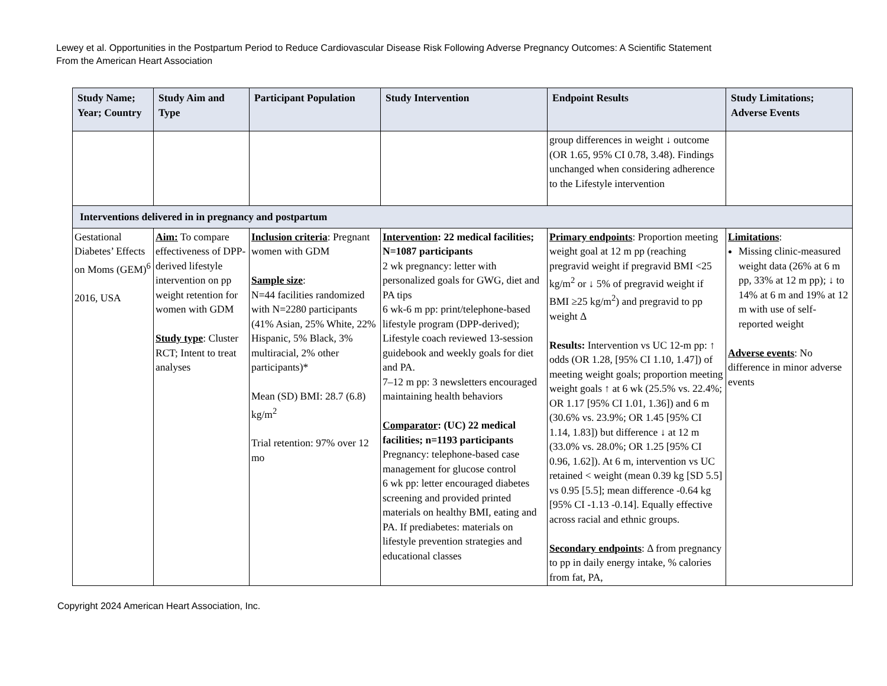Lewey et al. Opportunities in the Postpartum Period to Reduce Cardiovascular Disease Risk Following Adverse Pregnancy Outcomes: A Scientific Statement
From the American Heart Association
| Study Name; Year; Country | Study Aim and Type | Participant Population | Study Intervention | Endpoint Results | Study Limitations; Adverse Events |
| --- | --- | --- | --- | --- | --- |
| | | | | group differences in weight ↓ outcome (OR 1.65, 95% CI 0.78, 3.48). Findings unchanged when considering adherence to the Lifestyle intervention | |
| Interventions delivered in in pregnancy and postpartum | | | | | |
| Gestational Diabetes’ Effects on Moms (GEM)<sup>6</sup> 2016, USA | Aim: To compare effectiveness of DPP-derived lifestyle intervention on pp weight retention for women with GDM Study type : Cluster RCT; Intent to treat analyses | Inclusion criteria : Pregnant women with GDM Sample size : N=44 facilities randomized with N=2280 participants (41% Asian, 25% White, 22% Hispanic, 5% Black, 3% multiracial, 2% other participants)* Mean (SD) BMI: 28.7 (6.8) kg/m<sup>2</sup> Trial retention: 97% over 12 mo | Intervention : 22 medical facilities; N=1087 participants 2 wk pregnancy: letter with personalized goals for GWG, diet and PA tips 6 wk-6 m pp: print/telephone-based lifestyle program (DPP-derived); Lifestyle coach reviewed 13-session guidebook and weekly goals for diet and PA. 7–12 m pp: 3 newsletters encouraged maintaining health behaviors Comparator : (UC) 22 medical facilities; n=1193 participants Pregnancy: telephone-based case management for glucose control 6 wk pp: letter encouraged diabetes screening and provided printed materials on healthy BMI, eating and PA. If prediabetes: materials on lifestyle prevention strategies and educational classes | Primary endpoints : Proportion meeting weight goal at 12 m pp (reaching pregravid weight if pregravid BMI <25 kg/m<sup>2</sup> or ↓ 5% of pregravid weight if BMI ≥25 kg/m<sup>2</sup>) and pregravid to pp weight Δ Results: Intervention vs UC 12-m pp: ↑ odds (OR 1.28, [95% CI 1.10, 1.47]) of meeting weight goals; proportion meeting weight goals ↑ at 6 wk (25.5% vs. 22.4%; OR 1.17 [95% CI 1.01, 1.36]) and 6 m (30.6% vs. 23.9%; OR 1.45 [95% CI 1.14, 1.83]) but difference ↓ at 12 m (33.0% vs. 28.0%; OR 1.25 [95% CI 0.96, 1.62]). At 6 m, intervention vs UC retained < weight (mean 0.39 kg [SD 5.5] vs 0.95 [5.5]; mean difference -0.64 kg [95% CI -1.13 -0.14]. Equally effective across racial and ethnic groups. Secondary endpoints : Δ from pregnancy to pp in daily energy intake, % calories from fat, PA, | Limitations : Missing clinic-measured weight data (26% at 6 m pp, 33% at 12 m pp); ↓ to 14% at 6 m and 19% at 12 m with use of self-reported weight Adverse events : No difference in minor adverse events |
Copyright 2024 American Heart Association, Inc.